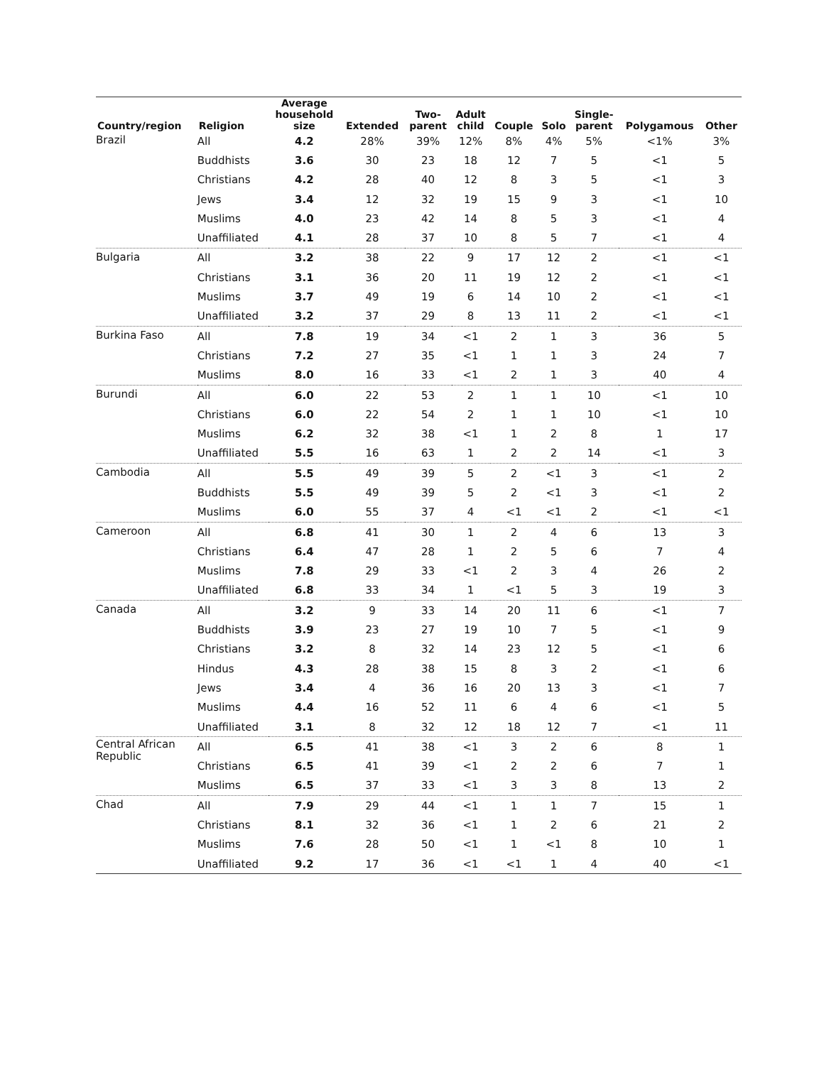| Country/region | Religion | Average household size | Extended | Two- parent | Adult child | Couple | Solo | Single- parent | Polygamous | Other |
| --- | --- | --- | --- | --- | --- | --- | --- | --- | --- | --- |
| Brazil | All | 4.2 | 28% | 39% | 12% | 8% | 4% | 5% | <1% | 3% |
| | Buddhists | 3.6 | 30 | 23 | 18 | 12 | 7 | 5 | <1 | 5 |
| | Christians | 4.2 | 28 | 40 | 12 | 8 | 3 | 5 | <1 | 3 |
| | Jews | 3.4 | 12 | 32 | 19 | 15 | 9 | 3 | <1 | 10 |
| | Muslims | 4.0 | 23 | 42 | 14 | 8 | 5 | 3 | <1 | 4 |
| | Unaffiliated | 4.1 | 28 | 37 | 10 | 8 | 5 | 7 | <1 | 4 |
| Bulgaria | All | 3.2 | 38 | 22 | 9 | 17 | 12 | 2 | <1 | <1 |
| | Christians | 3.1 | 36 | 20 | 11 | 19 | 12 | 2 | <1 | <1 |
| | Muslims | 3.7 | 49 | 19 | 6 | 14 | 10 | 2 | <1 | <1 |
| | Unaffiliated | 3.2 | 37 | 29 | 8 | 13 | 11 | 2 | <1 | <1 |
| Burkina Faso | All | 7.8 | 19 | 34 | <1 | 2 | 1 | 3 | 36 | 5 |
| | Christians | 7.2 | 27 | 35 | <1 | 1 | 1 | 3 | 24 | 7 |
| | Muslims | 8.0 | 16 | 33 | <1 | 2 | 1 | 3 | 40 | 4 |
| Burundi | All | 6.0 | 22 | 53 | 2 | 1 | 1 | 10 | <1 | 10 |
| | Christians | 6.0 | 22 | 54 | 2 | 1 | 1 | 10 | <1 | 10 |
| | Muslims | 6.2 | 32 | 38 | <1 | 1 | 2 | 8 | 1 | 17 |
| | Unaffiliated | 5.5 | 16 | 63 | 1 | 2 | 2 | 14 | <1 | 3 |
| Cambodia | All | 5.5 | 49 | 39 | 5 | 2 | <1 | 3 | <1 | 2 |
| | Buddhists | 5.5 | 49 | 39 | 5 | 2 | <1 | 3 | <1 | 2 |
| | Muslims | 6.0 | 55 | 37 | 4 | <1 | <1 | 2 | <1 | <1 |
| Cameroon | All | 6.8 | 41 | 30 | 1 | 2 | 4 | 6 | 13 | 3 |
| | Christians | 6.4 | 47 | 28 | 1 | 2 | 5 | 6 | 7 | 4 |
| | Muslims | 7.8 | 29 | 33 | <1 | 2 | 3 | 4 | 26 | 2 |
| | Unaffiliated | 6.8 | 33 | 34 | 1 | <1 | 5 | 3 | 19 | 3 |
| Canada | All | 3.2 | 9 | 33 | 14 | 20 | 11 | 6 | <1 | 7 |
| | Buddhists | 3.9 | 23 | 27 | 19 | 10 | 7 | 5 | <1 | 9 |
| | Christians | 3.2 | 8 | 32 | 14 | 23 | 12 | 5 | <1 | 6 |
| | Hindus | 4.3 | 28 | 38 | 15 | 8 | 3 | 2 | <1 | 6 |
| | Jews | 3.4 | 4 | 36 | 16 | 20 | 13 | 3 | <1 | 7 |
| | Muslims | 4.4 | 16 | 52 | 11 | 6 | 4 | 6 | <1 | 5 |
| | Unaffiliated | 3.1 | 8 | 32 | 12 | 18 | 12 | 7 | <1 | 11 |
| Central African Republic | All | 6.5 | 41 | 38 | <1 | 3 | 2 | 6 | 8 | 1 |
| | Christians | 6.5 | 41 | 39 | <1 | 2 | 2 | 6 | 7 | 1 |
| | Muslims | 6.5 | 37 | 33 | <1 | 3 | 3 | 8 | 13 | 2 |
| Chad | All | 7.9 | 29 | 44 | <1 | 1 | 1 | 7 | 15 | 1 |
| | Christians | 8.1 | 32 | 36 | <1 | 1 | 2 | 6 | 21 | 2 |
| | Muslims | 7.6 | 28 | 50 | <1 | 1 | <1 | 8 | 10 | 1 |
| | Unaffiliated | 9.2 | 17 | 36 | <1 | <1 | 1 | 4 | 40 | <1 |